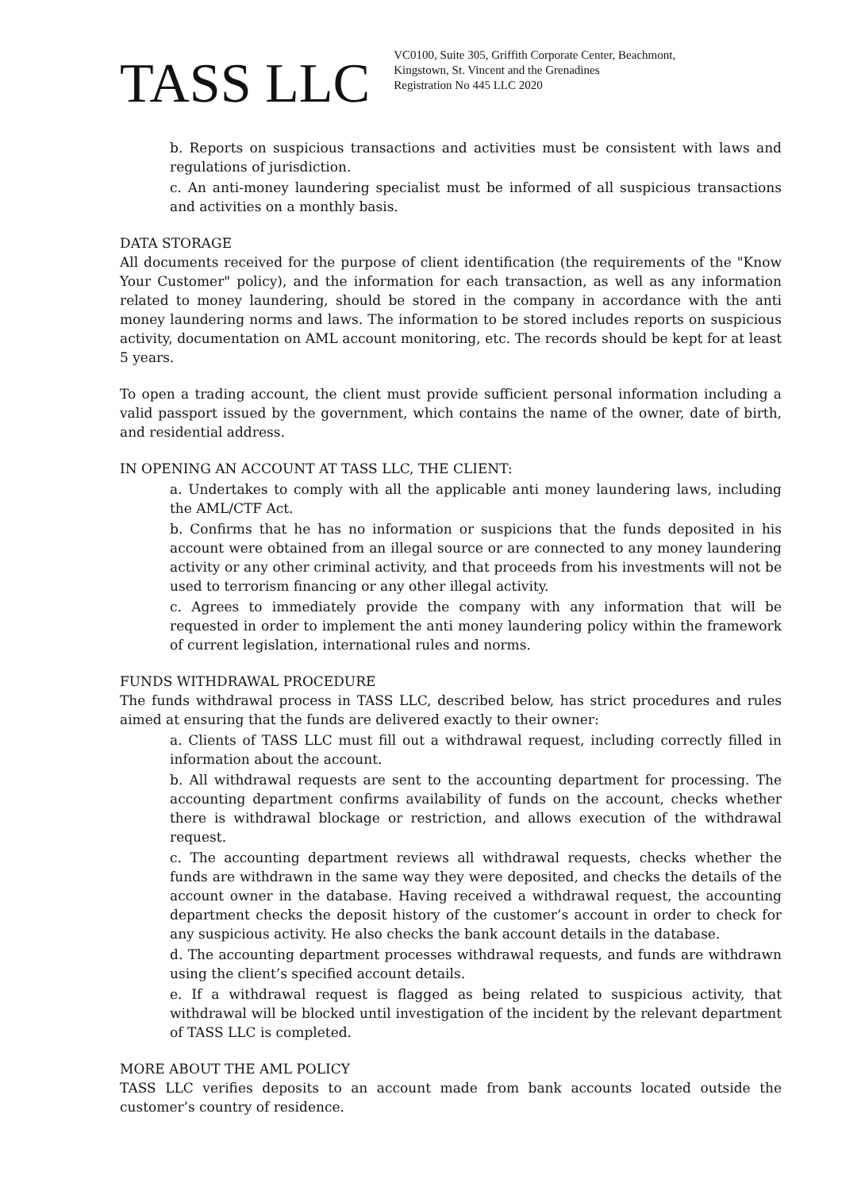TASS LLC
VC0100, Suite 305, Griffith Corporate Center, Beachmont,
Kingstown, St. Vincent and the Grenadines
Registration No 445 LLC 2020
b. Reports on suspicious transactions and activities must be consistent with laws and regulations of jurisdiction.
c. An anti-money laundering specialist must be informed of all suspicious transactions and activities on a monthly basis.
DATA STORAGE
All documents received for the purpose of client identification (the requirements of the "Know Your Customer" policy), and the information for each transaction, as well as any information related to money laundering, should be stored in the company in accordance with the anti money laundering norms and laws. The information to be stored includes reports on suspicious activity, documentation on AML account monitoring, etc. The records should be kept for at least 5 years.
To open a trading account, the client must provide sufficient personal information including a valid passport issued by the government, which contains the name of the owner, date of birth, and residential address.
IN OPENING AN ACCOUNT AT TASS LLC, THE CLIENT:
a. Undertakes to comply with all the applicable anti money laundering laws, including the AML/CTF Act.
b. Confirms that he has no information or suspicions that the funds deposited in his account were obtained from an illegal source or are connected to any money laundering activity or any other criminal activity, and that proceeds from his investments will not be used to terrorism financing or any other illegal activity.
c. Agrees to immediately provide the company with any information that will be requested in order to implement the anti money laundering policy within the framework of current legislation, international rules and norms.
FUNDS WITHDRAWAL PROCEDURE
The funds withdrawal process in TASS LLC, described below, has strict procedures and rules aimed at ensuring that the funds are delivered exactly to their owner:
a. Clients of TASS LLC must fill out a withdrawal request, including correctly filled in information about the account.
b. All withdrawal requests are sent to the accounting department for processing. The accounting department confirms availability of funds on the account, checks whether there is withdrawal blockage or restriction, and allows execution of the withdrawal request.
c. The accounting department reviews all withdrawal requests, checks whether the funds are withdrawn in the same way they were deposited, and checks the details of the account owner in the database. Having received a withdrawal request, the accounting department checks the deposit history of the customer’s account in order to check for any suspicious activity. He also checks the bank account details in the database.
d. The accounting department processes withdrawal requests, and funds are withdrawn using the client’s specified account details.
e. If a withdrawal request is flagged as being related to suspicious activity, that withdrawal will be blocked until investigation of the incident by the relevant department of TASS LLC is completed.
MORE ABOUT THE AML POLICY
TASS LLC verifies deposits to an account made from bank accounts located outside the customer’s country of residence.